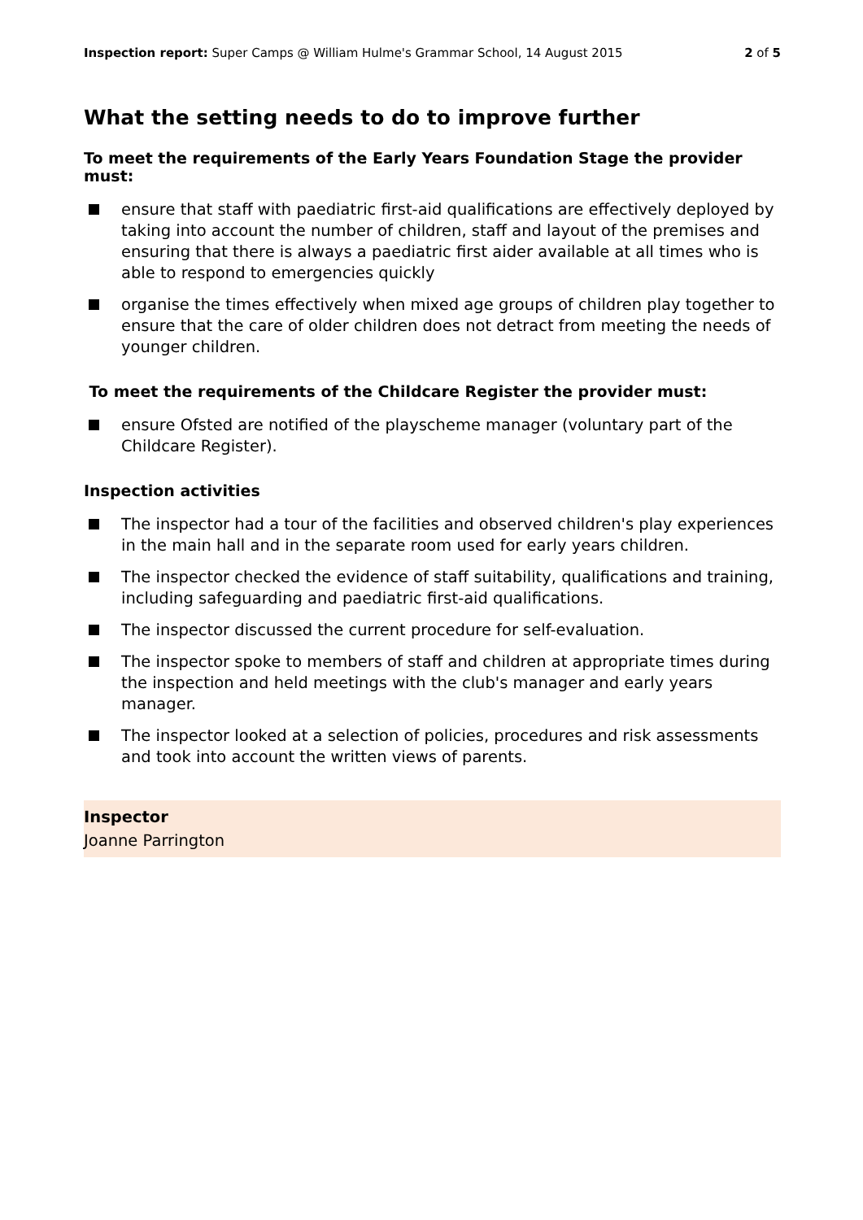Inspection report: Super Camps @ William Hulme's Grammar School, 14 August 2015
2 of 5
What the setting needs to do to improve further
To meet the requirements of the Early Years Foundation Stage the provider must:
ensure that staff with paediatric first-aid qualifications are effectively deployed by taking into account the number of children, staff and layout of the premises and ensuring that there is always a paediatric first aider available at all times who is able to respond to emergencies quickly
organise the times effectively when mixed age groups of children play together to ensure that the care of older children does not detract from meeting the needs of younger children.
To meet the requirements of the Childcare Register the provider must:
ensure Ofsted are notified of the playscheme manager (voluntary part of the Childcare Register).
Inspection activities
The inspector had a tour of the facilities and observed children's play experiences in the main hall and in the separate room used for early years children.
The inspector checked the evidence of staff suitability, qualifications and training, including safeguarding and paediatric first-aid qualifications.
The inspector discussed the current procedure for self-evaluation.
The inspector spoke to members of staff and children at appropriate times during the inspection and held meetings with the club's manager and early years manager.
The inspector looked at a selection of policies, procedures and risk assessments and took into account the written views of parents.
Inspector
Joanne Parrington